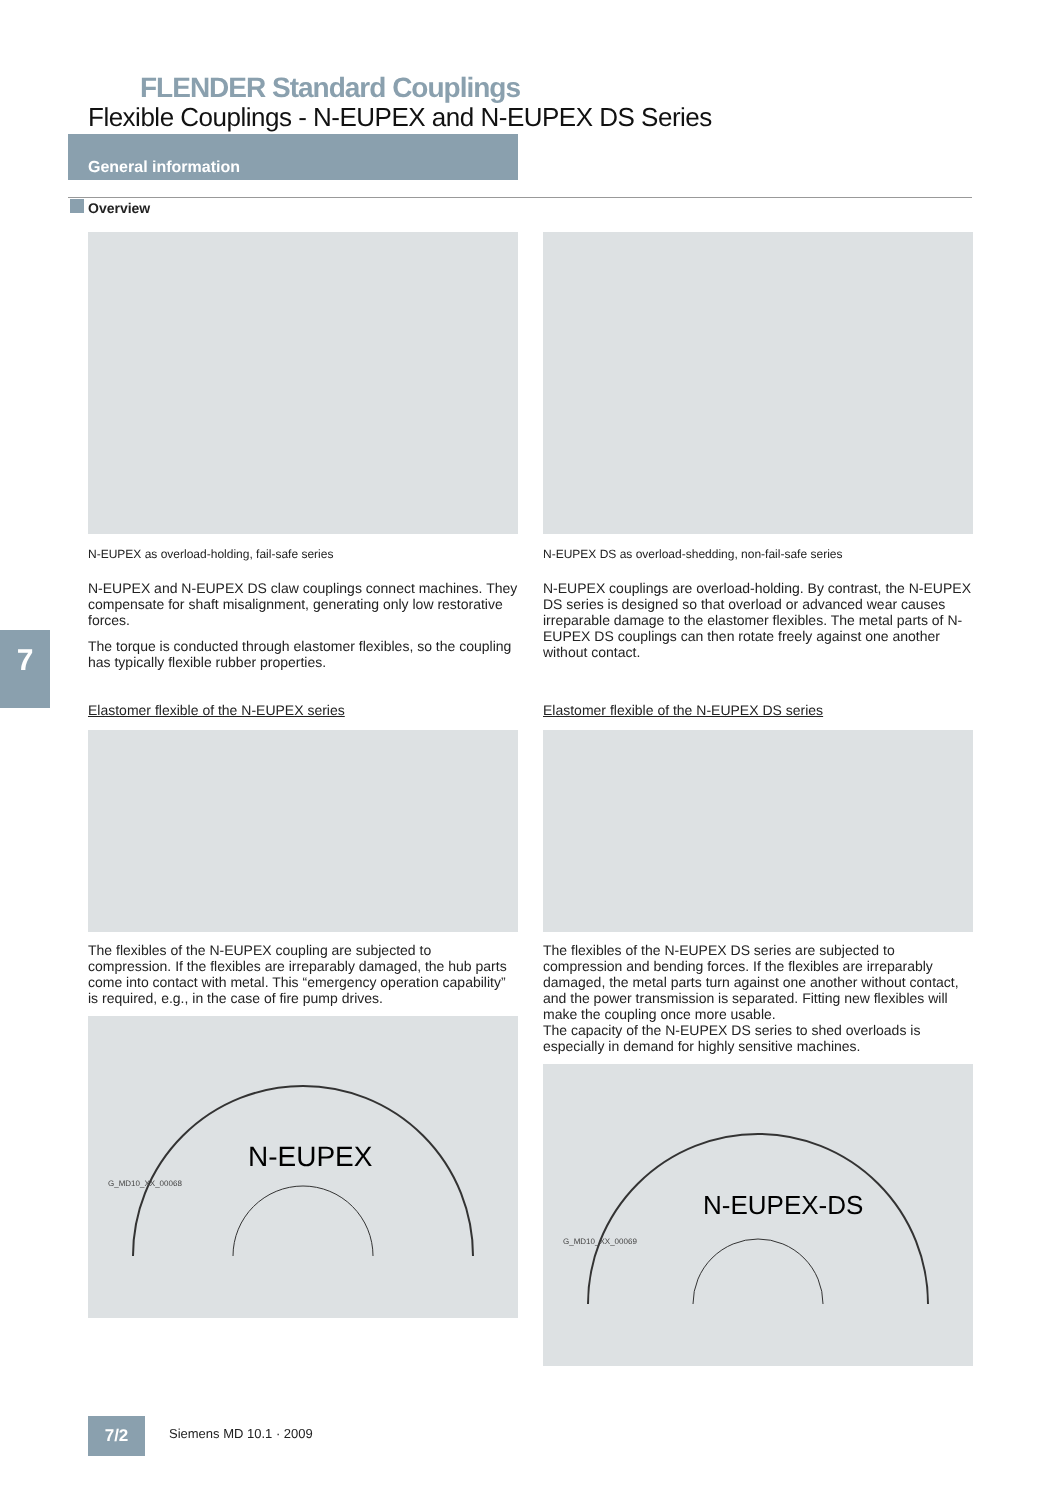FLENDER Standard Couplings
Flexible Couplings - N-EUPEX and N-EUPEX DS Series
General information
Overview
7
N-EUPEX as overload-holding, fail-safe series
N-EUPEX and N-EUPEX DS claw couplings connect machines. They compensate for shaft misalignment, generating only low restorative forces.
The torque is conducted through elastomer flexibles, so the coupling has typically flexible rubber properties.
Elastomer flexible of the N-EUPEX series
The flexibles of the N-EUPEX coupling are subjected to compression. If the flexibles are irreparably damaged, the hub parts come into contact with metal. This “emergency operation capability” is required, e.g., in the case of fire pump drives.
N-EUPEX
G_MD10_XX_00068
N-EUPEX DS as overload-shedding, non-fail-safe series
N-EUPEX couplings are overload-holding. By contrast, the N-EUPEX DS series is designed so that overload or advanced wear causes irreparable damage to the elastomer flexibles. The metal parts of N-EUPEX DS couplings can then rotate freely against one another without contact.
Elastomer flexible of the N-EUPEX DS series
The flexibles of the N-EUPEX DS series are subjected to compression and bending forces. If the flexibles are irreparably damaged, the metal parts turn against one another without contact, and the power transmission is separated. Fitting new flexibles will make the coupling once more usable.
The capacity of the N-EUPEX DS series to shed overloads is especially in demand for highly sensitive machines.
N-EUPEX-DS
G_MD10_XX_00069
7/2 Siemens MD 10.1 · 2009